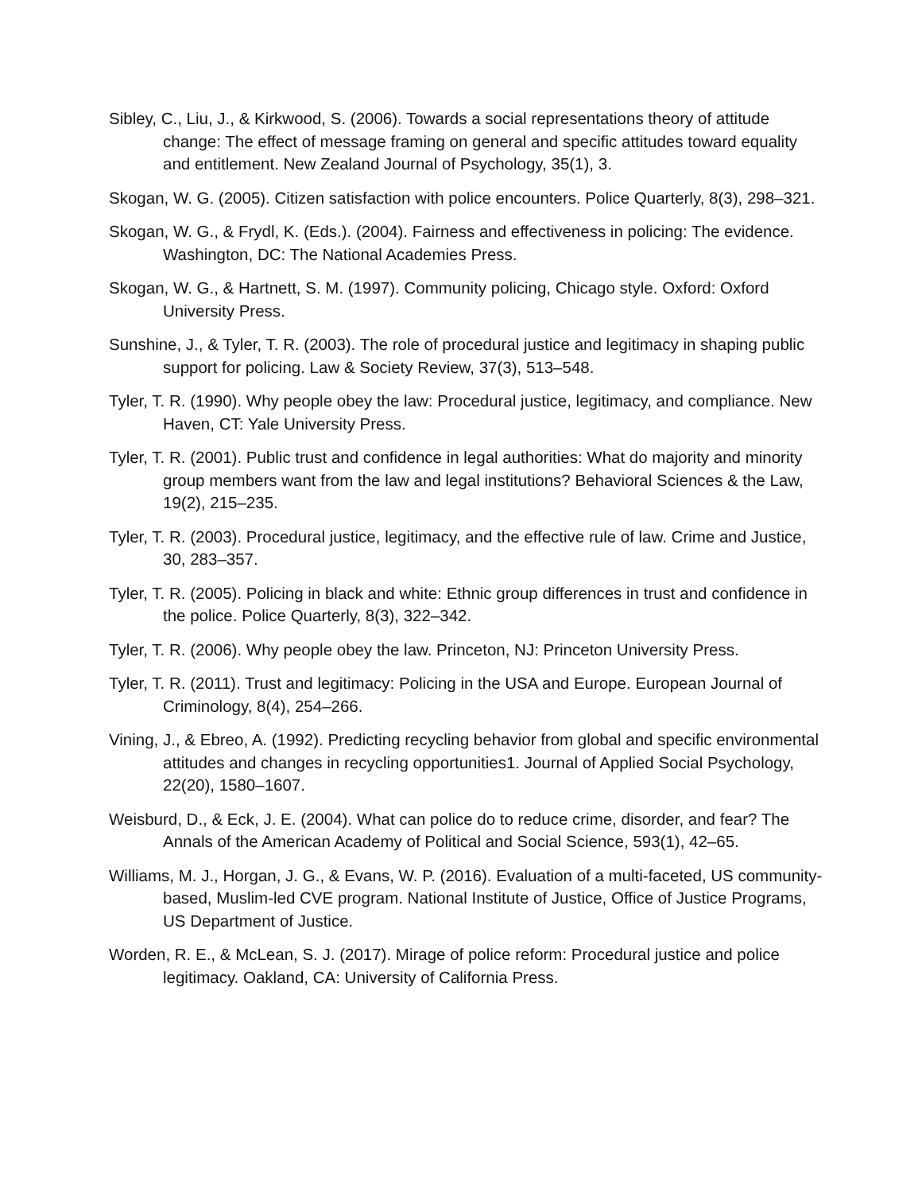Sibley, C., Liu, J., & Kirkwood, S. (2006). Towards a social representations theory of attitude change: The effect of message framing on general and specific attitudes toward equality and entitlement. New Zealand Journal of Psychology, 35(1), 3.
Skogan, W. G. (2005). Citizen satisfaction with police encounters. Police Quarterly, 8(3), 298–321.
Skogan, W. G., & Frydl, K. (Eds.). (2004). Fairness and effectiveness in policing: The evidence. Washington, DC: The National Academies Press.
Skogan, W. G., & Hartnett, S. M. (1997). Community policing, Chicago style. Oxford: Oxford University Press.
Sunshine, J., & Tyler, T. R. (2003). The role of procedural justice and legitimacy in shaping public support for policing. Law & Society Review, 37(3), 513–548.
Tyler, T. R. (1990). Why people obey the law: Procedural justice, legitimacy, and compliance. New Haven, CT: Yale University Press.
Tyler, T. R. (2001). Public trust and confidence in legal authorities: What do majority and minority group members want from the law and legal institutions? Behavioral Sciences & the Law, 19(2), 215–235.
Tyler, T. R. (2003). Procedural justice, legitimacy, and the effective rule of law. Crime and Justice, 30, 283–357.
Tyler, T. R. (2005). Policing in black and white: Ethnic group differences in trust and confidence in the police. Police Quarterly, 8(3), 322–342.
Tyler, T. R. (2006). Why people obey the law. Princeton, NJ: Princeton University Press.
Tyler, T. R. (2011). Trust and legitimacy: Policing in the USA and Europe. European Journal of Criminology, 8(4), 254–266.
Vining, J., & Ebreo, A. (1992). Predicting recycling behavior from global and specific environmental attitudes and changes in recycling opportunities1. Journal of Applied Social Psychology, 22(20), 1580–1607.
Weisburd, D., & Eck, J. E. (2004). What can police do to reduce crime, disorder, and fear? The Annals of the American Academy of Political and Social Science, 593(1), 42–65.
Williams, M. J., Horgan, J. G., & Evans, W. P. (2016). Evaluation of a multi-faceted, US community-based, Muslim-led CVE program. National Institute of Justice, Office of Justice Programs, US Department of Justice.
Worden, R. E., & McLean, S. J. (2017). Mirage of police reform: Procedural justice and police legitimacy. Oakland, CA: University of California Press.